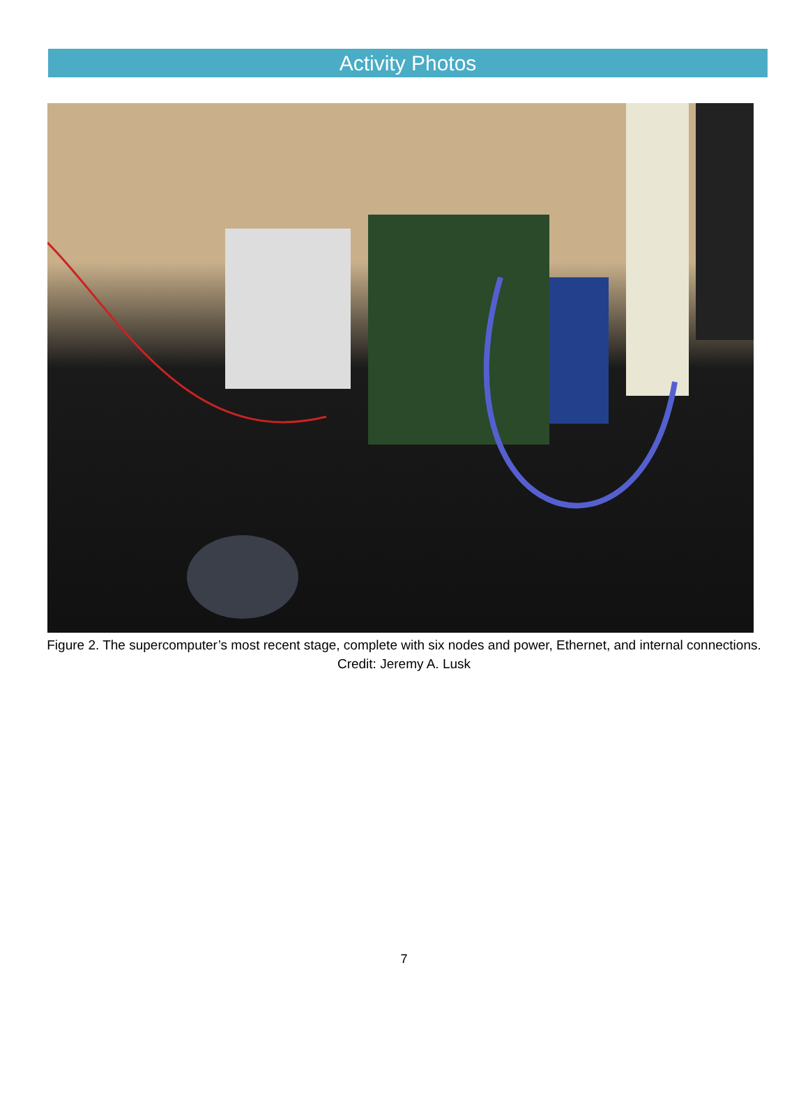Activity Photos
Figure 2. The supercomputer’s most recent stage, complete with six nodes and power, Ethernet, and internal connections. Credit: Jeremy A. Lusk
7